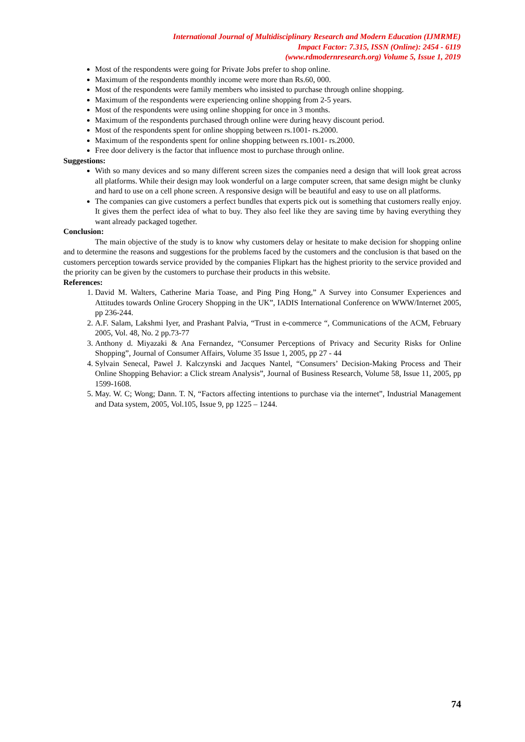International Journal of Multidisciplinary Research and Modern Education (IJMRME)
Impact Factor: 7.315, ISSN (Online): 2454 - 6119
(www.rdmodernresearch.org) Volume 5, Issue 1, 2019
Most of the respondents were going for Private Jobs prefer to shop online.
Maximum of the respondents monthly income were more than Rs.60, 000.
Most of the respondents were family members who insisted to purchase through online shopping.
Maximum of the respondents were experiencing online shopping from 2-5 years.
Most of the respondents were using online shopping for once in 3 months.
Maximum of the respondents purchased through online were during heavy discount period.
Most of the respondents spent for online shopping between rs.1001- rs.2000.
Maximum of the respondents spent for online shopping between rs.1001- rs.2000.
Free door delivery is the factor that influence most to purchase through online.
Suggestions:
With so many devices and so many different screen sizes the companies need a design that will look great across all platforms. While their design may look wonderful on a large computer screen, that same design might be clunky and hard to use on a cell phone screen. A responsive design will be beautiful and easy to use on all platforms.
The companies can give customers a perfect bundles that experts pick out is something that customers really enjoy. It gives them the perfect idea of what to buy. They also feel like they are saving time by having everything they want already packaged together.
Conclusion:
The main objective of the study is to know why customers delay or hesitate to make decision for shopping online and to determine the reasons and suggestions for the problems faced by the customers and the conclusion is that based on the customers perception towards service provided by the companies Flipkart has the highest priority to the service provided and the priority can be given by the customers to purchase their products in this website.
References:
1. David M. Walters, Catherine Maria Toase, and Ping Ping Hong,” A Survey into Consumer Experiences and Attitudes towards Online Grocery Shopping in the UK”, IADIS International Conference on WWW/Internet 2005, pp 236-244.
2. A.F. Salam, Lakshmi Iyer, and Prashant Palvia, “Trust in e-commerce “, Communications of the ACM, February 2005, Vol. 48, No. 2 pp.73-77
3. Anthony d. Miyazaki & Ana Fernandez, “Consumer Perceptions of Privacy and Security Risks for Online Shopping”, Journal of Consumer Affairs, Volume 35 Issue 1, 2005, pp 27 - 44
4. Sylvain Senecal, Pawel J. Kalczynski and Jacques Nantel, “Consumers’ Decision-Making Process and Their Online Shopping Behavior: a Click stream Analysis”, Journal of Business Research, Volume 58, Issue 11, 2005, pp 1599-1608.
5. May. W. C; Wong; Dann. T. N, “Factors affecting intentions to purchase via the internet”, Industrial Management and Data system, 2005, Vol.105, Issue 9, pp 1225 – 1244.
74